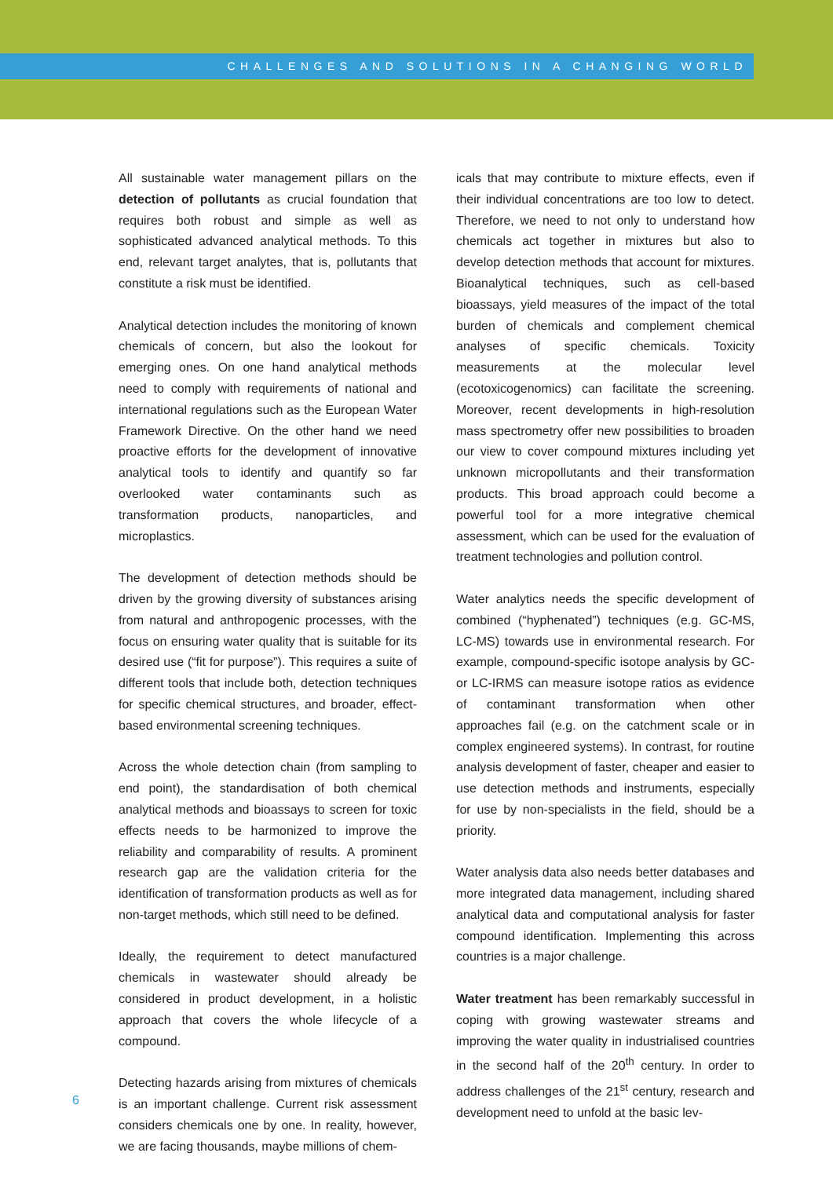CHALLENGES AND SOLUTIONS IN A CHANGING WORLD
All sustainable water management pillars on the detection of pollutants as crucial foundation that requires both robust and simple as well as sophisticated advanced analytical methods. To this end, relevant target analytes, that is, pollutants that constitute a risk must be identified.
Analytical detection includes the monitoring of known chemicals of concern, but also the lookout for emerging ones. On one hand analytical methods need to comply with requirements of national and international regulations such as the European Water Framework Directive. On the other hand we need proactive efforts for the development of innovative analytical tools to identify and quantify so far overlooked water contaminants such as transformation products, nanoparticles, and microplastics.
The development of detection methods should be driven by the growing diversity of substances arising from natural and anthropogenic processes, with the focus on ensuring water quality that is suitable for its desired use (“fit for purpose”). This requires a suite of different tools that include both, detection techniques for specific chemical structures, and broader, effect-based environmental screening techniques.
Across the whole detection chain (from sampling to end point), the standardisation of both chemical analytical methods and bioassays to screen for toxic effects needs to be harmonized to improve the reliability and comparability of results. A prominent research gap are the validation criteria for the identification of transformation products as well as for non-target methods, which still need to be defined.
Ideally, the requirement to detect manufactured chemicals in wastewater should already be considered in product development, in a holistic approach that covers the whole lifecycle of a compound.
Detecting hazards arising from mixtures of chemicals is an important challenge. Current risk assessment considers chemicals one by one. In reality, however, we are facing thousands, maybe millions of chem-
icals that may contribute to mixture effects, even if their individual concentrations are too low to detect. Therefore, we need to not only to understand how chemicals act together in mixtures but also to develop detection methods that account for mixtures. Bioanalytical techniques, such as cell-based bioassays, yield measures of the impact of the total burden of chemicals and complement chemical analyses of specific chemicals. Toxicity measurements at the molecular level (ecotoxicogenomics) can facilitate the screening. Moreover, recent developments in high-resolution mass spectrometry offer new possibilities to broaden our view to cover compound mixtures including yet unknown micropollutants and their transformation products. This broad approach could become a powerful tool for a more integrative chemical assessment, which can be used for the evaluation of treatment technologies and pollution control.
Water analytics needs the specific development of combined (“hyphenated”) techniques (e.g. GC-MS, LC-MS) towards use in environmental research. For example, compound-specific isotope analysis by GC- or LC-IRMS can measure isotope ratios as evidence of contaminant transformation when other approaches fail (e.g. on the catchment scale or in complex engineered systems). In contrast, for routine analysis development of faster, cheaper and easier to use detection methods and instruments, especially for use by non-specialists in the field, should be a priority.
Water analysis data also needs better databases and more integrated data management, including shared analytical data and computational analysis for faster compound identification. Implementing this across countries is a major challenge.
Water treatment has been remarkably successful in coping with growing wastewater streams and improving the water quality in industrialised countries in the second half of the 20<sup>th</sup> century. In order to address challenges of the 21<sup>st</sup> century, research and development need to unfold at the basic lev-
6